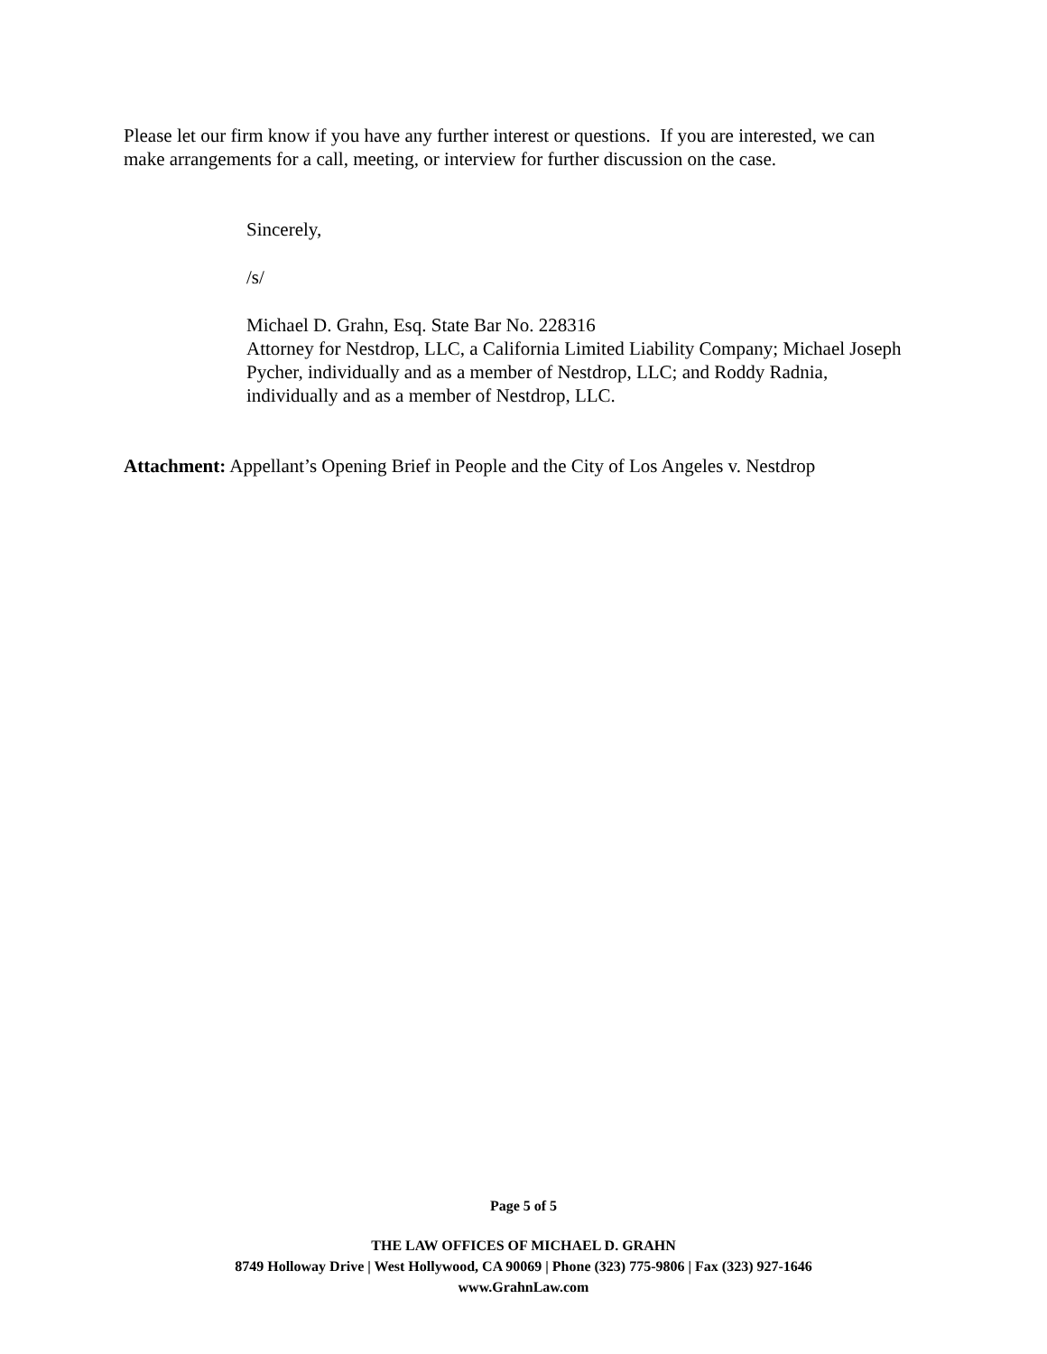Please let our firm know if you have any further interest or questions. If you are interested, we can make arrangements for a call, meeting, or interview for further discussion on the case.
Sincerely,
/s/
Michael D. Grahn, Esq. State Bar No. 228316
Attorney for Nestdrop, LLC, a California Limited Liability Company; Michael Joseph Pycher, individually and as a member of Nestdrop, LLC; and Roddy Radnia, individually and as a member of Nestdrop, LLC.
Attachment: Appellant’s Opening Brief in People and the City of Los Angeles v. Nestdrop
Page 5 of 5
THE LAW OFFICES OF MICHAEL D. GRAHN
8749 Holloway Drive | West Hollywood, CA 90069 | Phone (323) 775-9806 | Fax (323) 927-1646
www.GrahnLaw.com